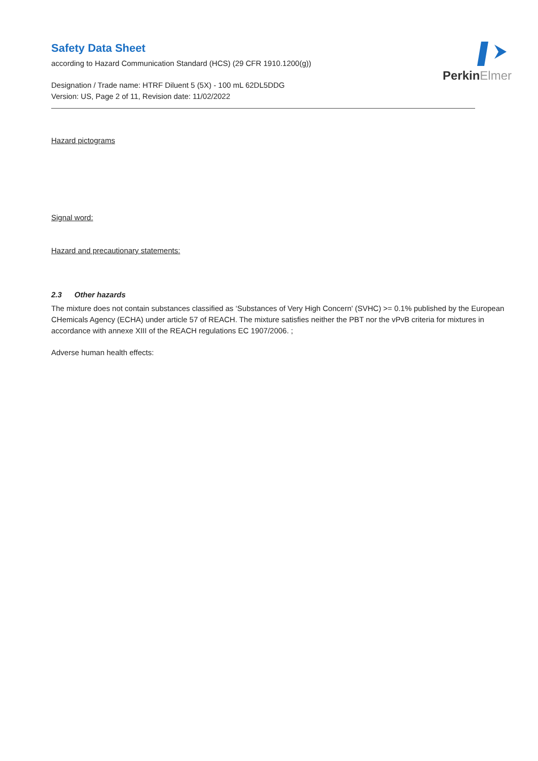PerkinElmer
Safety Data Sheet
according to Hazard Communication Standard (HCS) (29 CFR 1910.1200(g))
Designation / Trade name: HTRF Diluent 5 (5X) - 100 mL 62DL5DDG
Version: US, Page 2 of 11, Revision date: 11/02/2022
Hazard pictograms
Signal word:
Hazard and precautionary statements:
2.3 Other hazards
The mixture does not contain substances classified as ‘Substances of Very High Concern' (SVHC) >= 0.1% published by the European CHemicals Agency (ECHA) under article 57 of REACH. The mixture satisfies neither the PBT nor the vPvB criteria for mixtures in accordance with annexe XIII of the REACH regulations EC 1907/2006. ;
Adverse human health effects: